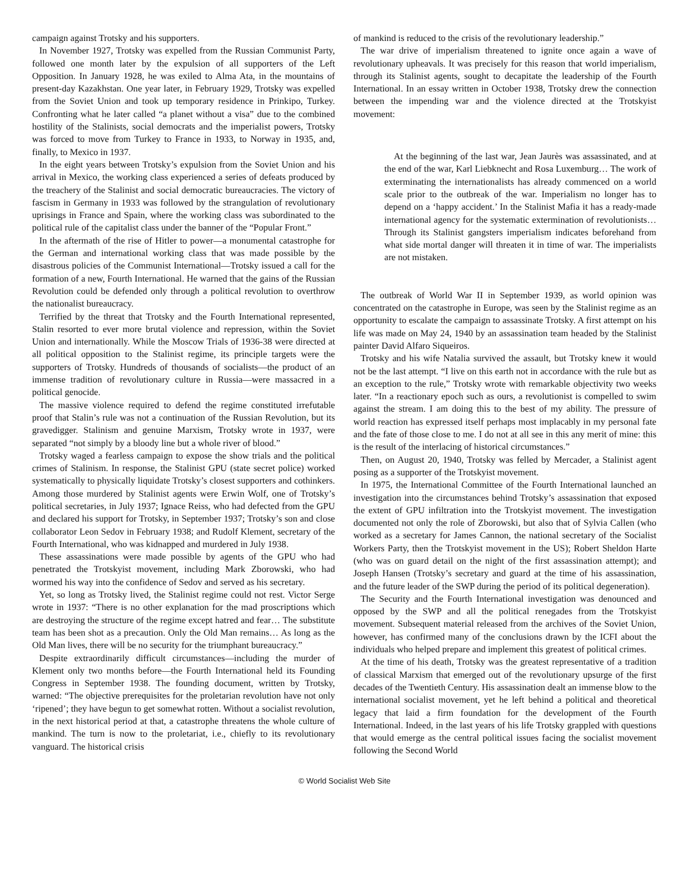campaign against Trotsky and his supporters.
In November 1927, Trotsky was expelled from the Russian Communist Party, followed one month later by the expulsion of all supporters of the Left Opposition. In January 1928, he was exiled to Alma Ata, in the mountains of present-day Kazakhstan. One year later, in February 1929, Trotsky was expelled from the Soviet Union and took up temporary residence in Prinkipo, Turkey. Confronting what he later called “a planet without a visa” due to the combined hostility of the Stalinists, social democrats and the imperialist powers, Trotsky was forced to move from Turkey to France in 1933, to Norway in 1935, and, finally, to Mexico in 1937.
In the eight years between Trotsky’s expulsion from the Soviet Union and his arrival in Mexico, the working class experienced a series of defeats produced by the treachery of the Stalinist and social democratic bureaucracies. The victory of fascism in Germany in 1933 was followed by the strangulation of revolutionary uprisings in France and Spain, where the working class was subordinated to the political rule of the capitalist class under the banner of the “Popular Front.”
In the aftermath of the rise of Hitler to power—a monumental catastrophe for the German and international working class that was made possible by the disastrous policies of the Communist International—Trotsky issued a call for the formation of a new, Fourth International. He warned that the gains of the Russian Revolution could be defended only through a political revolution to overthrow the nationalist bureaucracy.
Terrified by the threat that Trotsky and the Fourth International represented, Stalin resorted to ever more brutal violence and repression, within the Soviet Union and internationally. While the Moscow Trials of 1936-38 were directed at all political opposition to the Stalinist regime, its principle targets were the supporters of Trotsky. Hundreds of thousands of socialists—the product of an immense tradition of revolutionary culture in Russia—were massacred in a political genocide.
The massive violence required to defend the regime constituted irrefutable proof that Stalin’s rule was not a continuation of the Russian Revolution, but its gravedigger. Stalinism and genuine Marxism, Trotsky wrote in 1937, were separated “not simply by a bloody line but a whole river of blood.”
Trotsky waged a fearless campaign to expose the show trials and the political crimes of Stalinism. In response, the Stalinist GPU (state secret police) worked systematically to physically liquidate Trotsky’s closest supporters and cothinkers. Among those murdered by Stalinist agents were Erwin Wolf, one of Trotsky’s political secretaries, in July 1937; Ignace Reiss, who had defected from the GPU and declared his support for Trotsky, in September 1937; Trotsky’s son and close collaborator Leon Sedov in February 1938; and Rudolf Klement, secretary of the Fourth International, who was kidnapped and murdered in July 1938.
These assassinations were made possible by agents of the GPU who had penetrated the Trotskyist movement, including Mark Zborowski, who had wormed his way into the confidence of Sedov and served as his secretary.
Yet, so long as Trotsky lived, the Stalinist regime could not rest. Victor Serge wrote in 1937: “There is no other explanation for the mad proscriptions which are destroying the structure of the regime except hatred and fear… The substitute team has been shot as a precaution. Only the Old Man remains… As long as the Old Man lives, there will be no security for the triumphant bureaucracy.”
Despite extraordinarily difficult circumstances—including the murder of Klement only two months before—the Fourth International held its Founding Congress in September 1938. The founding document, written by Trotsky, warned: “The objective prerequisites for the proletarian revolution have not only ‘ripened’; they have begun to get somewhat rotten. Without a socialist revolution, in the next historical period at that, a catastrophe threatens the whole culture of mankind. The turn is now to the proletariat, i.e., chiefly to its revolutionary vanguard. The historical crisis
of mankind is reduced to the crisis of the revolutionary leadership.”
The war drive of imperialism threatened to ignite once again a wave of revolutionary upheavals. It was precisely for this reason that world imperialism, through its Stalinist agents, sought to decapitate the leadership of the Fourth International. In an essay written in October 1938, Trotsky drew the connection between the impending war and the violence directed at the Trotskyist movement:
At the beginning of the last war, Jean Jaurès was assassinated, and at the end of the war, Karl Liebknecht and Rosa Luxemburg… The work of exterminating the internationalists has already commenced on a world scale prior to the outbreak of the war. Imperialism no longer has to depend on a ‘happy accident.’ In the Stalinist Mafia it has a ready-made international agency for the systematic extermination of revolutionists… Through its Stalinist gangsters imperialism indicates beforehand from what side mortal danger will threaten it in time of war. The imperialists are not mistaken.
The outbreak of World War II in September 1939, as world opinion was concentrated on the catastrophe in Europe, was seen by the Stalinist regime as an opportunity to escalate the campaign to assassinate Trotsky. A first attempt on his life was made on May 24, 1940 by an assassination team headed by the Stalinist painter David Alfaro Siqueiros.
Trotsky and his wife Natalia survived the assault, but Trotsky knew it would not be the last attempt. “I live on this earth not in accordance with the rule but as an exception to the rule,” Trotsky wrote with remarkable objectivity two weeks later. “In a reactionary epoch such as ours, a revolutionist is compelled to swim against the stream. I am doing this to the best of my ability. The pressure of world reaction has expressed itself perhaps most implacably in my personal fate and the fate of those close to me. I do not at all see in this any merit of mine: this is the result of the interlacing of historical circumstances.”
Then, on August 20, 1940, Trotsky was felled by Mercader, a Stalinist agent posing as a supporter of the Trotskyist movement.
In 1975, the International Committee of the Fourth International launched an investigation into the circumstances behind Trotsky’s assassination that exposed the extent of GPU infiltration into the Trotskyist movement. The investigation documented not only the role of Zborowski, but also that of Sylvia Callen (who worked as a secretary for James Cannon, the national secretary of the Socialist Workers Party, then the Trotskyist movement in the US); Robert Sheldon Harte (who was on guard detail on the night of the first assassination attempt); and Joseph Hansen (Trotsky’s secretary and guard at the time of his assassination, and the future leader of the SWP during the period of its political degeneration).
The Security and the Fourth International investigation was denounced and opposed by the SWP and all the political renegades from the Trotskyist movement. Subsequent material released from the archives of the Soviet Union, however, has confirmed many of the conclusions drawn by the ICFI about the individuals who helped prepare and implement this greatest of political crimes.
At the time of his death, Trotsky was the greatest representative of a tradition of classical Marxism that emerged out of the revolutionary upsurge of the first decades of the Twentieth Century. His assassination dealt an immense blow to the international socialist movement, yet he left behind a political and theoretical legacy that laid a firm foundation for the development of the Fourth International. Indeed, in the last years of his life Trotsky grappled with questions that would emerge as the central political issues facing the socialist movement following the Second World
© World Socialist Web Site